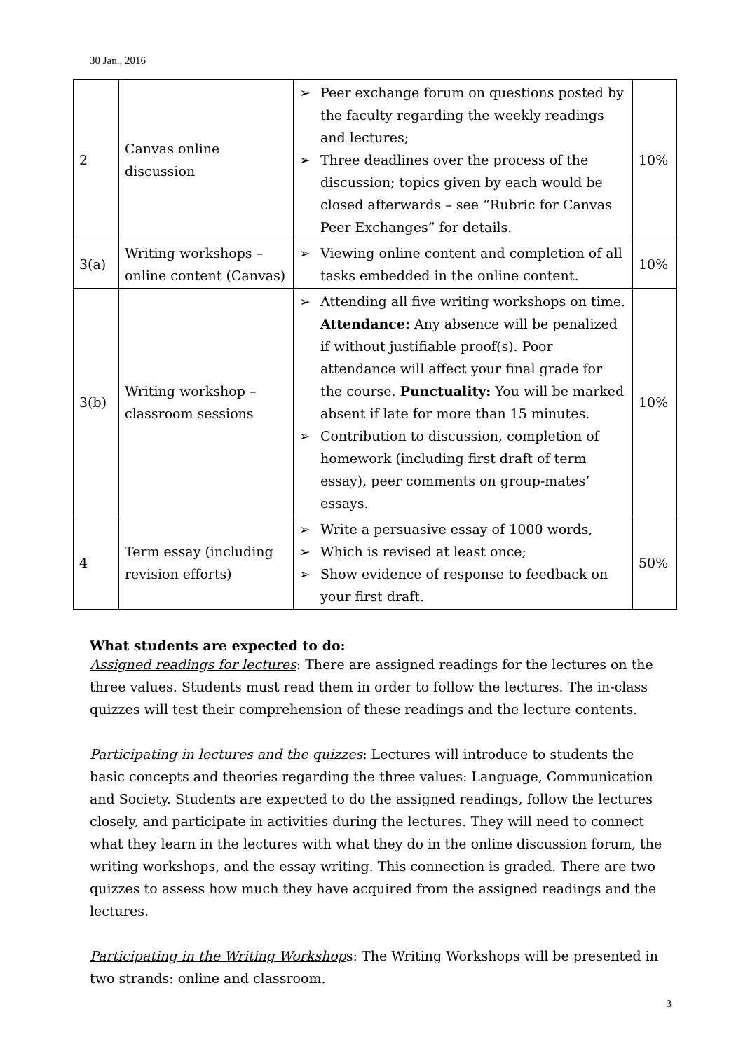30 Jan., 2016
| 2 | Canvas online discussion | ➢ Peer exchange forum on questions posted by the faculty regarding the weekly readings and lectures; ➢ Three deadlines over the process of the discussion; topics given by each would be closed afterwards – see “Rubric for Canvas Peer Exchanges” for details. | 10% |
| 3(a) | Writing workshops – online content (Canvas) | ➢ Viewing online content and completion of all tasks embedded in the online content. | 10% |
| 3(b) | Writing workshop – classroom sessions | ➢ Attending all five writing workshops on time. Attendance: Any absence will be penalized if without justifiable proof(s). Poor attendance will affect your final grade for the course. Punctuality: You will be marked absent if late for more than 15 minutes. ➢ Contribution to discussion, completion of homework (including first draft of term essay), peer comments on group-mates’ essays. | 10% |
| 4 | Term essay (including revision efforts) | ➢ Write a persuasive essay of 1000 words, ➢ Which is revised at least once; ➢ Show evidence of response to feedback on your first draft. | 50% |
What students are expected to do:
Assigned readings for lectures: There are assigned readings for the lectures on the three values. Students must read them in order to follow the lectures. The in-class quizzes will test their comprehension of these readings and the lecture contents.
Participating in lectures and the quizzes: Lectures will introduce to students the basic concepts and theories regarding the three values: Language, Communication and Society. Students are expected to do the assigned readings, follow the lectures closely, and participate in activities during the lectures. They will need to connect what they learn in the lectures with what they do in the online discussion forum, the writing workshops, and the essay writing. This connection is graded. There are two quizzes to assess how much they have acquired from the assigned readings and the lectures.
Participating in the Writing Workshops: The Writing Workshops will be presented in two strands: online and classroom.
3